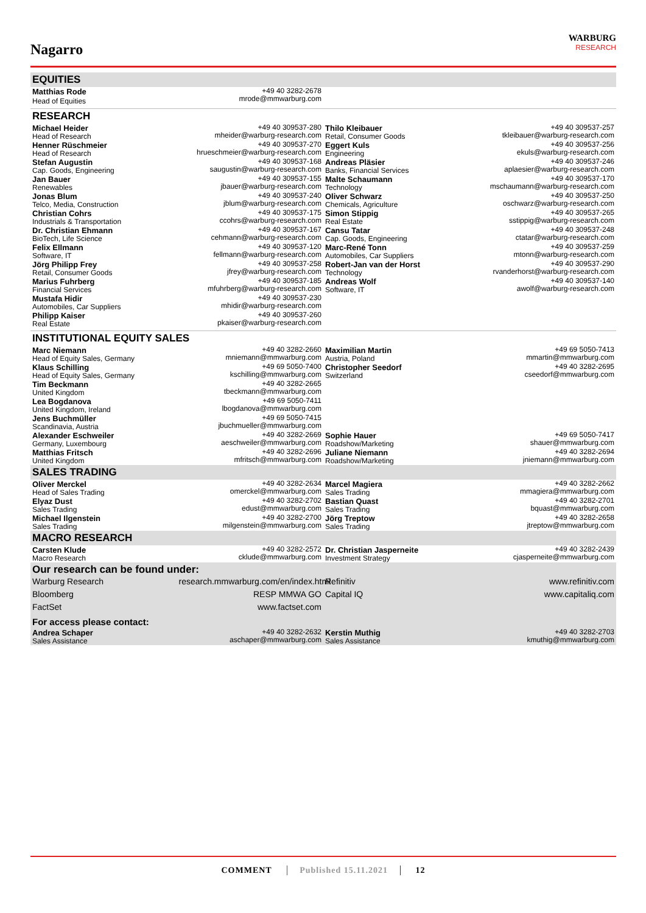Nagarro
WARBURG
RESEARCH
| EQUITIES | | | |
| --- | --- | --- | --- |
| Matthias Rode Head of Equities | +49 40 3282-2678 mrode@mmwarburg.com | | |
| RESEARCH | | | |
| Michael Heider Head of Research | +49 40 309537-280 mheider@warburg-research.com | Thilo Kleibauer Retail, Consumer Goods | +49 40 309537-257 tkleibauer@warburg-research.com |
| Henner Rüschmeier Head of Research | +49 40 309537-270 hrueschmeier@warburg-research.com | Eggert Kuls Engineering | +49 40 309537-256 ekuls@warburg-research.com |
| Stefan Augustin Cap. Goods, Engineering | +49 40 309537-168 saugustin@warburg-research.com | Andreas Pläsier Banks, Financial Services | +49 40 309537-246 aplaesier@warburg-research.com |
| Jan Bauer Renewables | +49 40 309537-155 jbauer@warburg-research.com | Malte Schaumann Technology | +49 40 309537-170 mschaumann@warburg-research.com |
| Jonas Blum Telco, Media, Construction | +49 40 309537-240 jblum@warburg-research.com | Oliver Schwarz Chemicals, Agriculture | +49 40 309537-250 oschwarz@warburg-research.com |
| Christian Cohrs Industrials & Transportation | +49 40 309537-175 ccohrs@warburg-research.com | Simon Stippig Real Estate | +49 40 309537-265 sstippig@warburg-research.com |
| Dr. Christian Ehmann BioTech, Life Science | +49 40 309537-167 cehmann@warburg-research.com | Cansu Tatar Cap. Goods, Engineering | +49 40 309537-248 ctatar@warburg-research.com |
| Felix Ellmann Software, IT | +49 40 309537-120 fellmann@warburg-research.com | Marc-René Tonn Automobiles, Car Suppliers | +49 40 309537-259 mtonn@warburg-research.com |
| Jörg Philipp Frey Retail, Consumer Goods | +49 40 309537-258 jfrey@warburg-research.com | Robert-Jan van der Horst Technology | +49 40 309537-290 rvanderhorst@warburg-research.com |
| Marius Fuhrberg Financial Services | +49 40 309537-185 mfuhrberg@warburg-research.com | Andreas Wolf Software, IT | +49 40 309537-140 awolf@warburg-research.com |
| Mustafa Hidir Automobiles, Car Suppliers | +49 40 309537-230 mhidir@warburg-research.com | | |
| Philipp Kaiser Real Estate | +49 40 309537-260 pkaiser@warburg-research.com | | |
| INSTITUTIONAL EQUITY SALES | | | |
| Marc Niemann Head of Equity Sales, Germany | +49 40 3282-2660 mniemann@mmwarburg.com | Maximilian Martin Austria, Poland | +49 69 5050-7413 mmartin@mmwarburg.com |
| Klaus Schilling Head of Equity Sales, Germany | +49 69 5050-7400 kschilling@mmwarburg.com | Christopher Seedorf Switzerland | +49 40 3282-2695 cseedorf@mmwarburg.com |
| Tim Beckmann United Kingdom | +49 40 3282-2665 tbeckmann@mmwarburg.com | | |
| Lea Bogdanova United Kingdom, Ireland | +49 69 5050-7411 lbogdanova@mmwarburg.com | | |
| Jens Buchmüller Scandinavia, Austria | +49 69 5050-7415 jbuchmueller@mmwarburg.com | | |
| Alexander Eschweiler Germany, Luxembourg | +49 40 3282-2669 aeschweiler@mmwarburg.com | Sophie Hauer Roadshow/Marketing | +49 69 5050-7417 shauer@mmwarburg.com |
| Matthias Fritsch United Kingdom | +49 40 3282-2696 mfritsch@mmwarburg.com | Juliane Niemann Roadshow/Marketing | +49 40 3282-2694 jniemann@mmwarburg.com |
| SALES TRADING | | | |
| Oliver Merckel Head of Sales Trading | +49 40 3282-2634 omerckel@mmwarburg.com | Marcel Magiera Sales Trading | +49 40 3282-2662 mmagiera@mmwarburg.com |
| Elyaz Dust Sales Trading | +49 40 3282-2702 edust@mmwarburg.com | Bastian Quast Sales Trading | +49 40 3282-2701 bquast@mmwarburg.com |
| Michael Ilgenstein Sales Trading | +49 40 3282-2700 milgenstein@mmwarburg.com | Jörg Treptow Sales Trading | +49 40 3282-2658 jtreptow@mmwarburg.com |
| MACRO RESEARCH | | | |
| Carsten Klude Macro Research | +49 40 3282-2572 cklude@mmwarburg.com | Dr. Christian Jasperneite Investment Strategy | +49 40 3282-2439 cjasperneite@mmwarburg.com |
| Our research can be found under: | | | |
| Warburg Research | research.mmwarburg.com/en/index.html | Refinitiv | www.refinitiv.com |
| Bloomberg | RESP MMWA GO | Capital IQ | www.capitaliq.com |
| FactSet | www.factset.com | | |
| For access please contact: | | | |
| Andrea Schaper Sales Assistance | +49 40 3282-2632 aschaper@mmwarburg.com | Kerstin Muthig Sales Assistance | +49 40 3282-2703 kmuthig@mmwarburg.com |
COMMENT Published 15.11.2021 12